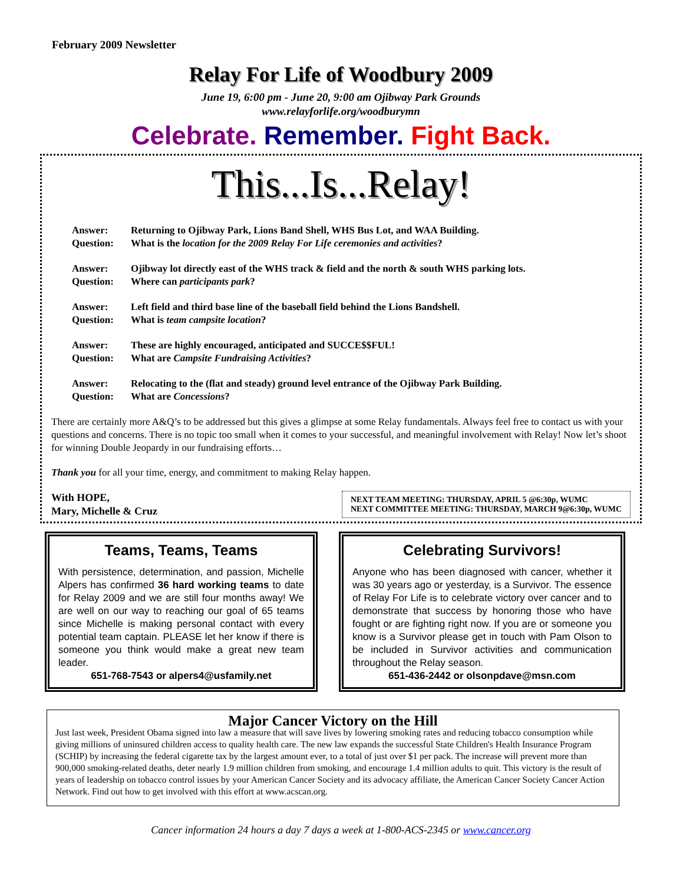February 2009 Newsletter
Relay For Life of Woodbury 2009
June 19, 6:00 pm - June 20, 9:00 am Ojibway Park Grounds
www.relayforlife.org/woodburymn
Celebrate. Remember. Fight Back.
This...Is...Relay!
Answer: Returning to Ojibway Park, Lions Band Shell, WHS Bus Lot, and WAA Building. Question: What is the location for the 2009 Relay For Life ceremonies and activities?
Answer: Ojibway lot directly east of the WHS track & field and the north & south WHS parking lots. Question: Where can participants park?
Answer: Left field and third base line of the baseball field behind the Lions Bandshell. Question: What is team campsite location?
Answer: These are highly encouraged, anticipated and SUCCE$$FUL! Question: What are Campsite Fundraising Activities?
Answer: Relocating to the (flat and steady) ground level entrance of the Ojibway Park Building. Question: What are Concessions?
There are certainly more A&Q’s to be addressed but this gives a glimpse at some Relay fundamentals. Always feel free to contact us with your questions and concerns. There is no topic too small when it comes to your successful, and meaningful involvement with Relay! Now let’s shoot for winning Double Jeopardy in our fundraising efforts…
Thank you for all your time, energy, and commitment to making Relay happen.
With HOPE,
Mary, Michelle & Cruz
NEXT TEAM MEETING: THURSDAY, APRIL 5 @6:30p, WUMC
NEXT COMMITTEE MEETING: THURSDAY, MARCH 9@6:30p, WUMC
Teams, Teams, Teams
With persistence, determination, and passion, Michelle Alpers has confirmed 36 hard working teams to date for Relay 2009 and we are still four months away! We are well on our way to reaching our goal of 65 teams since Michelle is making personal contact with every potential team captain. PLEASE let her know if there is someone you think would make a great new team leader.
651-768-7543 or alpers4@usfamily.net
Celebrating Survivors!
Anyone who has been diagnosed with cancer, whether it was 30 years ago or yesterday, is a Survivor. The essence of Relay For Life is to celebrate victory over cancer and to demonstrate that success by honoring those who have fought or are fighting right now. If you are or someone you know is a Survivor please get in touch with Pam Olson to be included in Survivor activities and communication throughout the Relay season.
651-436-2442 or olsonpdave@msn.com
Major Cancer Victory on the Hill
Just last week, President Obama signed into law a measure that will save lives by lowering smoking rates and reducing tobacco consumption while giving millions of uninsured children access to quality health care. The new law expands the successful State Children's Health Insurance Program (SCHIP) by increasing the federal cigarette tax by the largest amount ever, to a total of just over $1 per pack. The increase will prevent more than 900,000 smoking-related deaths, deter nearly 1.9 million children from smoking, and encourage 1.4 million adults to quit. This victory is the result of years of leadership on tobacco control issues by your American Cancer Society and its advocacy affiliate, the American Cancer Society Cancer Action Network. Find out how to get involved with this effort at www.acscan.org.
Cancer information 24 hours a day 7 days a week at 1-800-ACS-2345 or www.cancer.org